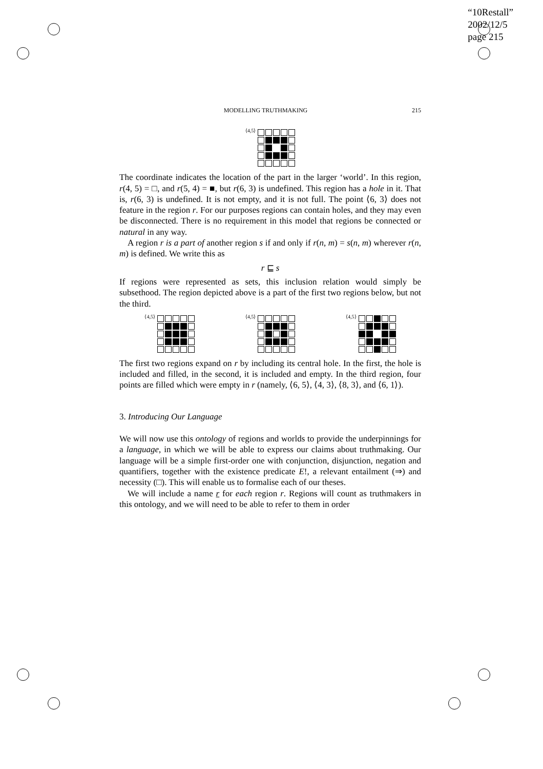“10Restall”
2002/12/5
page 215
MODELLING TRUTHMAKING 215
⟨4,5⟩
The coordinate indicates the location of the part in the larger ‘world’. In this region, r(4, 5) = □, and r(5, 4) = ■, but r(6, 3) is undefined. This region has a hole in it. That is, r(6, 3) is undefined. It is not empty, and it is not full. The point ⟨6, 3⟩ does not feature in the region r. For our purposes regions can contain holes, and they may even be disconnected. There is no requirement in this model that regions be connected or natural in any way.
A region r is a part of another region s if and only if r(n, m) = s(n, m) wherever r(n, m) is defined. We write this as
r ⊑ s
If regions were represented as sets, this inclusion relation would simply be subsethood. The region depicted above is a part of the first two regions below, but not the third.
⟨4,5⟩ ⟨4,5⟩ ⟨4,5⟩
The first two regions expand on r by including its central hole. In the first, the hole is included and filled, in the second, it is included and empty. In the third region, four points are filled which were empty in r (namely, ⟨6, 5⟩, ⟨4, 3⟩, ⟨8, 3⟩, and ⟨6, 1⟩).
3. Introducing Our Language
We will now use this ontology of regions and worlds to provide the underpinnings for a language, in which we will be able to express our claims about truthmaking. Our language will be a simple first-order one with conjunction, disjunction, negation and quantifiers, together with the existence predicate E!, a relevant entailment (⇒) and necessity (□). This will enable us to formalise each of our theses.
We will include a name r for each region r. Regions will count as truthmakers in this ontology, and we will need to be able to refer to them in order